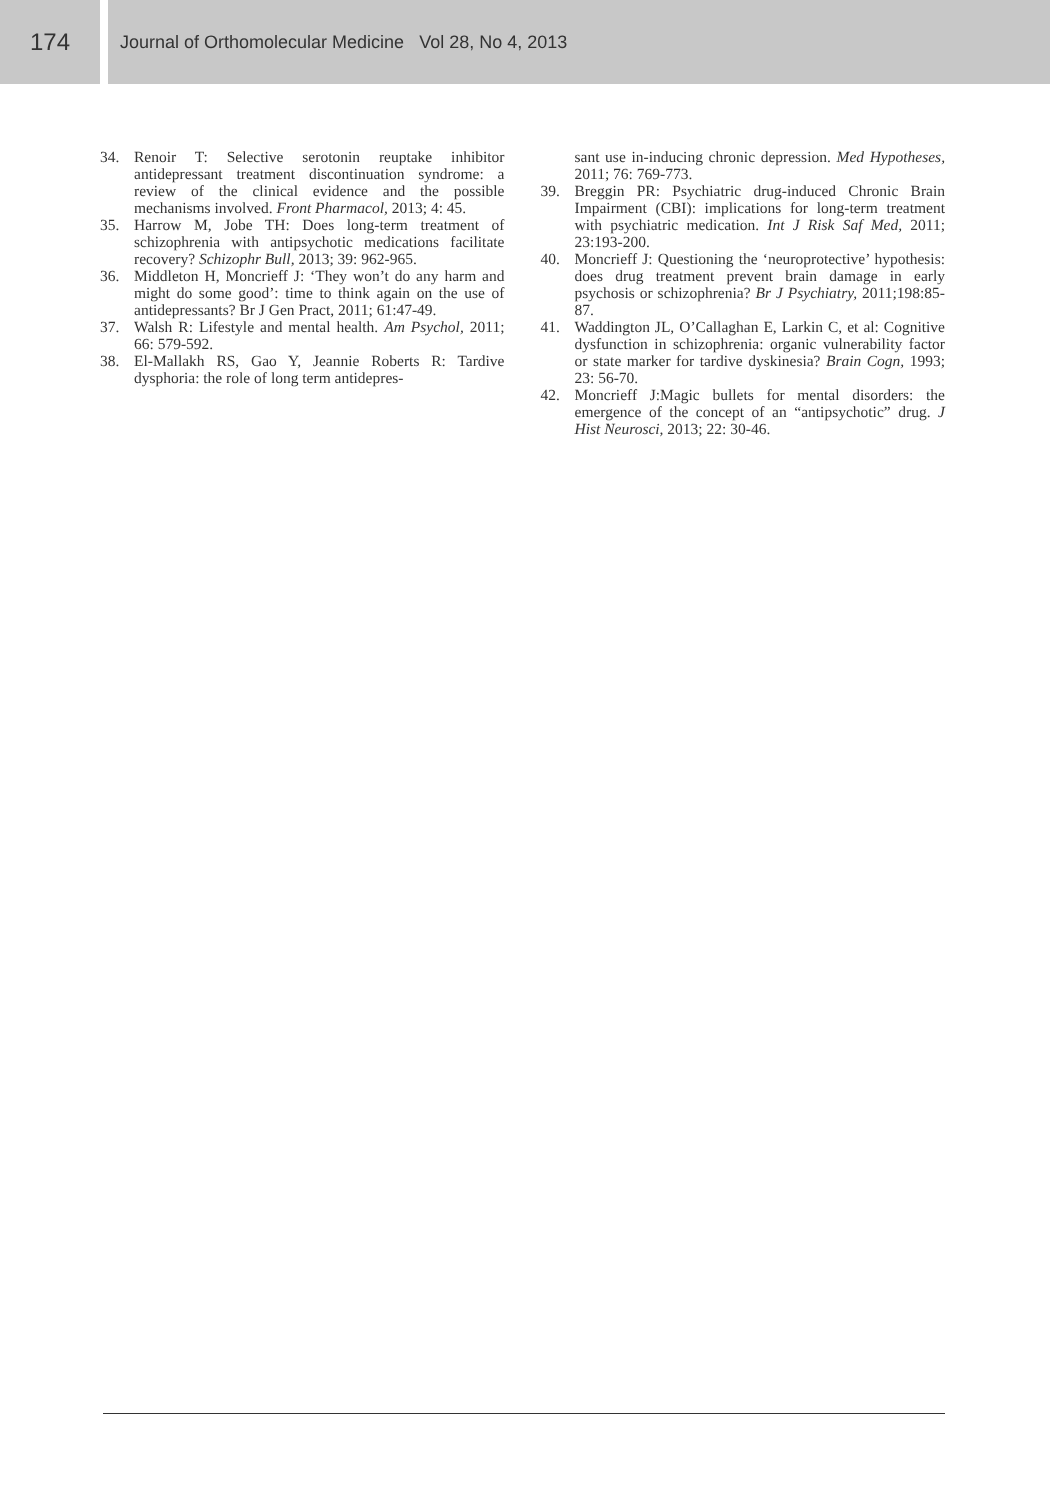174
Journal of Orthomolecular Medicine Vol 28, No 4, 2013
34. Renoir T: Selective serotonin reuptake inhibitor antidepressant treatment discontinuation syndrome: a review of the clinical evidence and the possible mechanisms involved. Front Pharmacol, 2013; 4: 45.
35. Harrow M, Jobe TH: Does long-term treatment of schizophrenia with antipsychotic medications facilitate recovery? Schizophr Bull, 2013; 39: 962-965.
36. Middleton H, Moncrieff J: ‘They won’t do any harm and might do some good’: time to think again on the use of antidepressants? Br J Gen Pract, 2011; 61:47-49.
37. Walsh R: Lifestyle and mental health. Am Psychol, 2011; 66: 579-592.
38. El-Mallakh RS, Gao Y, Jeannie Roberts R: Tardive dysphoria: the role of long term antidepres-
sant use in-inducing chronic depression. Med Hypotheses, 2011; 76: 769-773.
39. Breggin PR: Psychiatric drug-induced Chronic Brain Impairment (CBI): implications for long-term treatment with psychiatric medication. Int J Risk Saf Med, 2011; 23:193-200.
40. Moncrieff J: Questioning the ‘neuroprotective’ hypothesis: does drug treatment prevent brain damage in early psychosis or schizophrenia? Br J Psychiatry, 2011;198:85-87.
41. Waddington JL, O’Callaghan E, Larkin C, et al: Cognitive dysfunction in schizophrenia: organic vulnerability factor or state marker for tardive dyskinesia? Brain Cogn, 1993; 23: 56-70.
42. Moncrieff J:Magic bullets for mental disorders: the emergence of the concept of an “antipsychotic” drug. J Hist Neurosci, 2013; 22: 30-46.